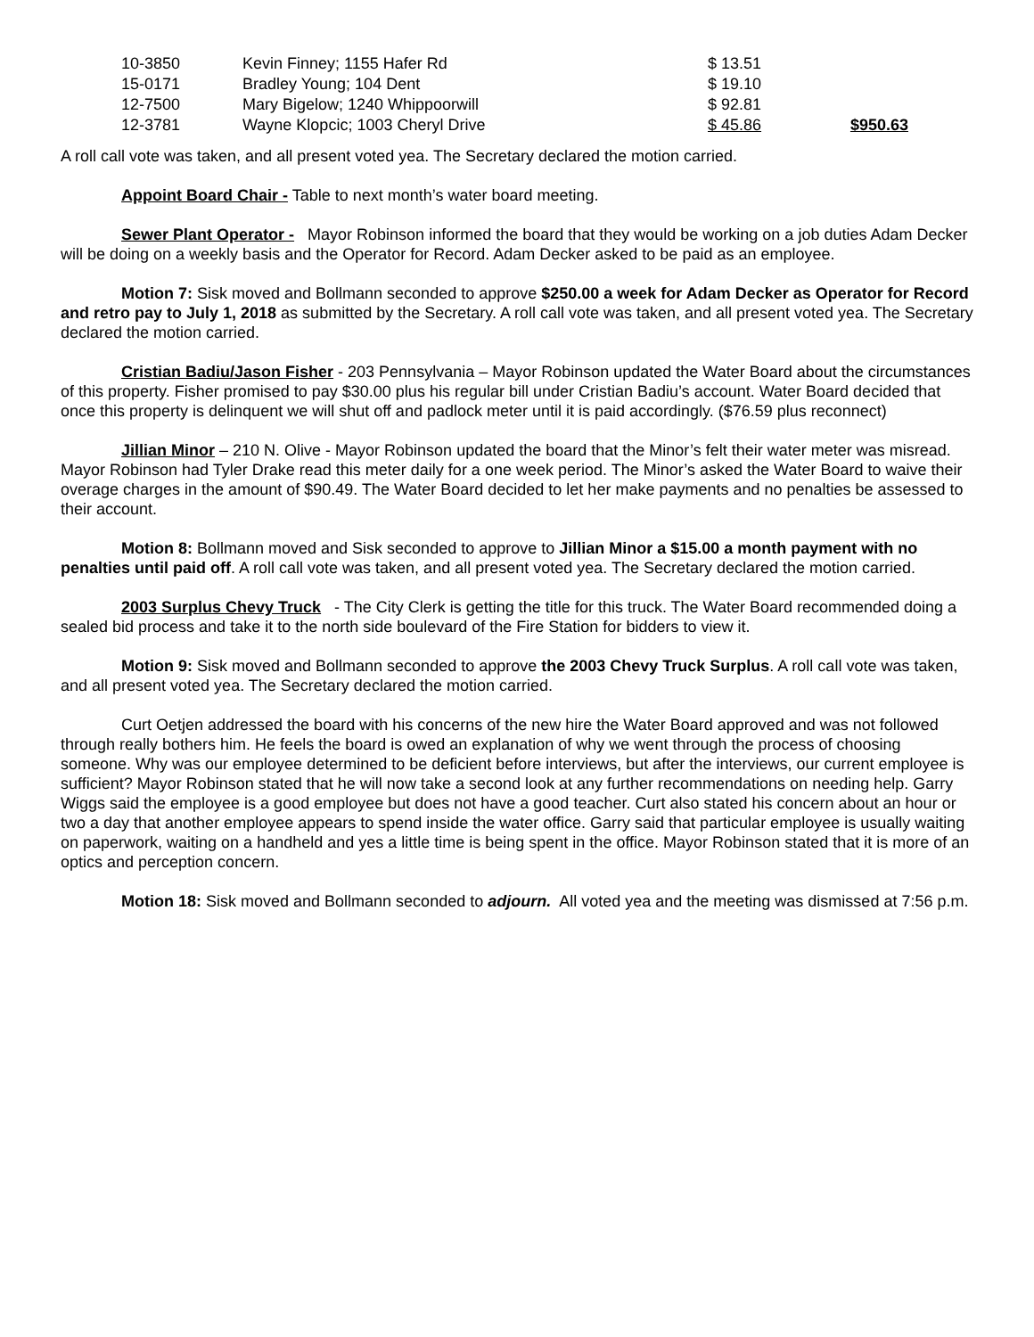| 10-3850 | Kevin Finney; 1155 Hafer Rd | $ 13.51 | |
| 15-0171 | Bradley Young; 104 Dent | $ 19.10 | |
| 12-7500 | Mary Bigelow; 1240 Whippoorwill | $ 92.81 | |
| 12-3781 | Wayne Klopcic; 1003 Cheryl Drive | $ 45.86 | $950.63 |
A roll call vote was taken, and all present voted yea. The Secretary declared the motion carried.
Appoint Board Chair - Table to next month’s water board meeting.
Sewer Plant Operator - Mayor Robinson informed the board that they would be working on a job duties Adam Decker will be doing on a weekly basis and the Operator for Record. Adam Decker asked to be paid as an employee.
Motion 7: Sisk moved and Bollmann seconded to approve $250.00 a week for Adam Decker as Operator for Record and retro pay to July 1, 2018 as submitted by the Secretary. A roll call vote was taken, and all present voted yea. The Secretary declared the motion carried.
Cristian Badiu/Jason Fisher - 203 Pennsylvania – Mayor Robinson updated the Water Board about the circumstances of this property. Fisher promised to pay $30.00 plus his regular bill under Cristian Badiu’s account. Water Board decided that once this property is delinquent we will shut off and padlock meter until it is paid accordingly. ($76.59 plus reconnect)
Jillian Minor – 210 N. Olive - Mayor Robinson updated the board that the Minor’s felt their water meter was misread. Mayor Robinson had Tyler Drake read this meter daily for a one week period. The Minor’s asked the Water Board to waive their overage charges in the amount of $90.49. The Water Board decided to let her make payments and no penalties be assessed to their account.
Motion 8: Bollmann moved and Sisk seconded to approve to Jillian Minor a $15.00 a month payment with no penalties until paid off. A roll call vote was taken, and all present voted yea. The Secretary declared the motion carried.
2003 Surplus Chevy Truck - The City Clerk is getting the title for this truck. The Water Board recommended doing a sealed bid process and take it to the north side boulevard of the Fire Station for bidders to view it.
Motion 9: Sisk moved and Bollmann seconded to approve the 2003 Chevy Truck Surplus. A roll call vote was taken, and all present voted yea. The Secretary declared the motion carried.
Curt Oetjen addressed the board with his concerns of the new hire the Water Board approved and was not followed through really bothers him. He feels the board is owed an explanation of why we went through the process of choosing someone. Why was our employee determined to be deficient before interviews, but after the interviews, our current employee is sufficient? Mayor Robinson stated that he will now take a second look at any further recommendations on needing help. Garry Wiggs said the employee is a good employee but does not have a good teacher. Curt also stated his concern about an hour or two a day that another employee appears to spend inside the water office. Garry said that particular employee is usually waiting on paperwork, waiting on a handheld and yes a little time is being spent in the office. Mayor Robinson stated that it is more of an optics and perception concern.
Motion 18: Sisk moved and Bollmann seconded to adjourn. All voted yea and the meeting was dismissed at 7:56 p.m.